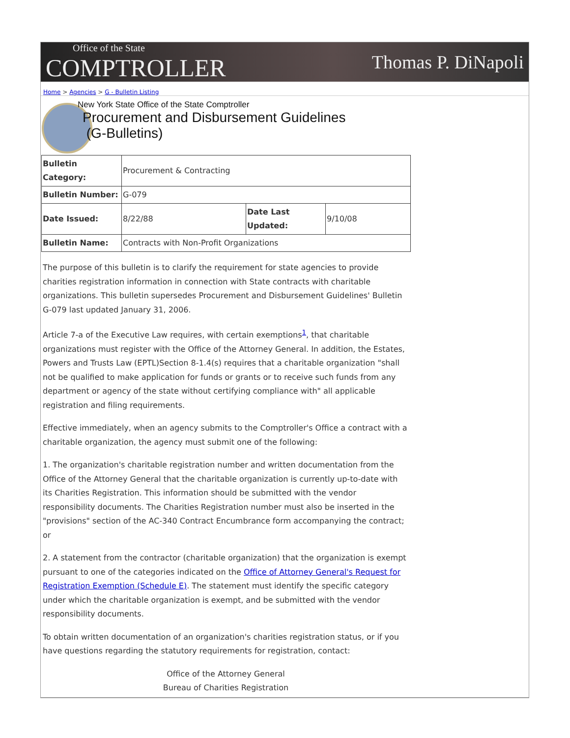Office of the State
COMPTROLLER
Thomas P. DiNapoli
Home > Agencies > G - Bulletin Listing
New York State Office of the State Comptroller
Procurement and Disbursement Guidelines
(G-Bulletins)
| Bulletin Category: | Procurement & Contracting | | |
| Bulletin Number: | G-079 | | |
| Date Issued: | 8/22/88 | Date Last Updated: | 9/10/08 |
| Bulletin Name: | Contracts with Non-Profit Organizations | | |
The purpose of this bulletin is to clarify the requirement for state agencies to provide charities registration information in connection with State contracts with charitable organizations. This bulletin supersedes Procurement and Disbursement Guidelines' Bulletin G-079 last updated January 31, 2006.
Article 7-a of the Executive Law requires, with certain exemptions<sup>1</sup>, that charitable organizations must register with the Office of the Attorney General. In addition, the Estates, Powers and Trusts Law (EPTL)Section 8-1.4(s) requires that a charitable organization "shall not be qualified to make application for funds or grants or to receive such funds from any department or agency of the state without certifying compliance with" all applicable registration and filing requirements.
Effective immediately, when an agency submits to the Comptroller's Office a contract with a charitable organization, the agency must submit one of the following:
1. The organization's charitable registration number and written documentation from the Office of the Attorney General that the charitable organization is currently up-to-date with its Charities Registration. This information should be submitted with the vendor responsibility documents. The Charities Registration number must also be inserted in the "provisions" section of the AC-340 Contract Encumbrance form accompanying the contract; or
2. A statement from the contractor (charitable organization) that the organization is exempt pursuant to one of the categories indicated on the Office of Attorney General's Request for Registration Exemption (Schedule E). The statement must identify the specific category under which the charitable organization is exempt, and be submitted with the vendor responsibility documents.
To obtain written documentation of an organization's charities registration status, or if you have questions regarding the statutory requirements for registration, contact:
Office of the Attorney General
Bureau of Charities Registration